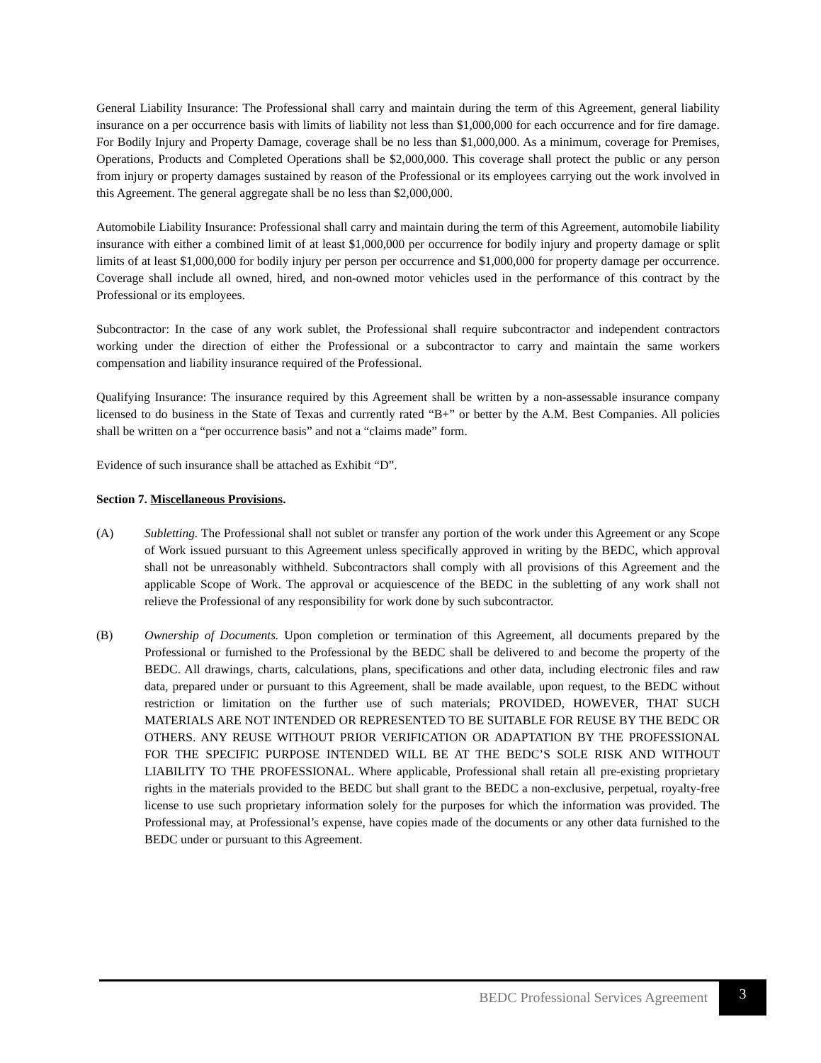General Liability Insurance: The Professional shall carry and maintain during the term of this Agreement, general liability insurance on a per occurrence basis with limits of liability not less than $1,000,000 for each occurrence and for fire damage. For Bodily Injury and Property Damage, coverage shall be no less than $1,000,000. As a minimum, coverage for Premises, Operations, Products and Completed Operations shall be $2,000,000. This coverage shall protect the public or any person from injury or property damages sustained by reason of the Professional or its employees carrying out the work involved in this Agreement. The general aggregate shall be no less than $2,000,000.
Automobile Liability Insurance: Professional shall carry and maintain during the term of this Agreement, automobile liability insurance with either a combined limit of at least $1,000,000 per occurrence for bodily injury and property damage or split limits of at least $1,000,000 for bodily injury per person per occurrence and $1,000,000 for property damage per occurrence. Coverage shall include all owned, hired, and non-owned motor vehicles used in the performance of this contract by the Professional or its employees.
Subcontractor: In the case of any work sublet, the Professional shall require subcontractor and independent contractors working under the direction of either the Professional or a subcontractor to carry and maintain the same workers compensation and liability insurance required of the Professional.
Qualifying Insurance: The insurance required by this Agreement shall be written by a non-assessable insurance company licensed to do business in the State of Texas and currently rated “B+” or better by the A.M. Best Companies. All policies shall be written on a “per occurrence basis” and not a “claims made” form.
Evidence of such insurance shall be attached as Exhibit “D”.
Section 7. Miscellaneous Provisions.
(A) Subletting. The Professional shall not sublet or transfer any portion of the work under this Agreement or any Scope of Work issued pursuant to this Agreement unless specifically approved in writing by the BEDC, which approval shall not be unreasonably withheld. Subcontractors shall comply with all provisions of this Agreement and the applicable Scope of Work. The approval or acquiescence of the BEDC in the subletting of any work shall not relieve the Professional of any responsibility for work done by such subcontractor.
(B) Ownership of Documents. Upon completion or termination of this Agreement, all documents prepared by the Professional or furnished to the Professional by the BEDC shall be delivered to and become the property of the BEDC. All drawings, charts, calculations, plans, specifications and other data, including electronic files and raw data, prepared under or pursuant to this Agreement, shall be made available, upon request, to the BEDC without restriction or limitation on the further use of such materials; PROVIDED, HOWEVER, THAT SUCH MATERIALS ARE NOT INTENDED OR REPRESENTED TO BE SUITABLE FOR REUSE BY THE BEDC OR OTHERS. ANY REUSE WITHOUT PRIOR VERIFICATION OR ADAPTATION BY THE PROFESSIONAL FOR THE SPECIFIC PURPOSE INTENDED WILL BE AT THE BEDC’S SOLE RISK AND WITHOUT LIABILITY TO THE PROFESSIONAL. Where applicable, Professional shall retain all pre-existing proprietary rights in the materials provided to the BEDC but shall grant to the BEDC a non-exclusive, perpetual, royalty-free license to use such proprietary information solely for the purposes for which the information was provided. The Professional may, at Professional’s expense, have copies made of the documents or any other data furnished to the BEDC under or pursuant to this Agreement.
BEDC Professional Services Agreement
3